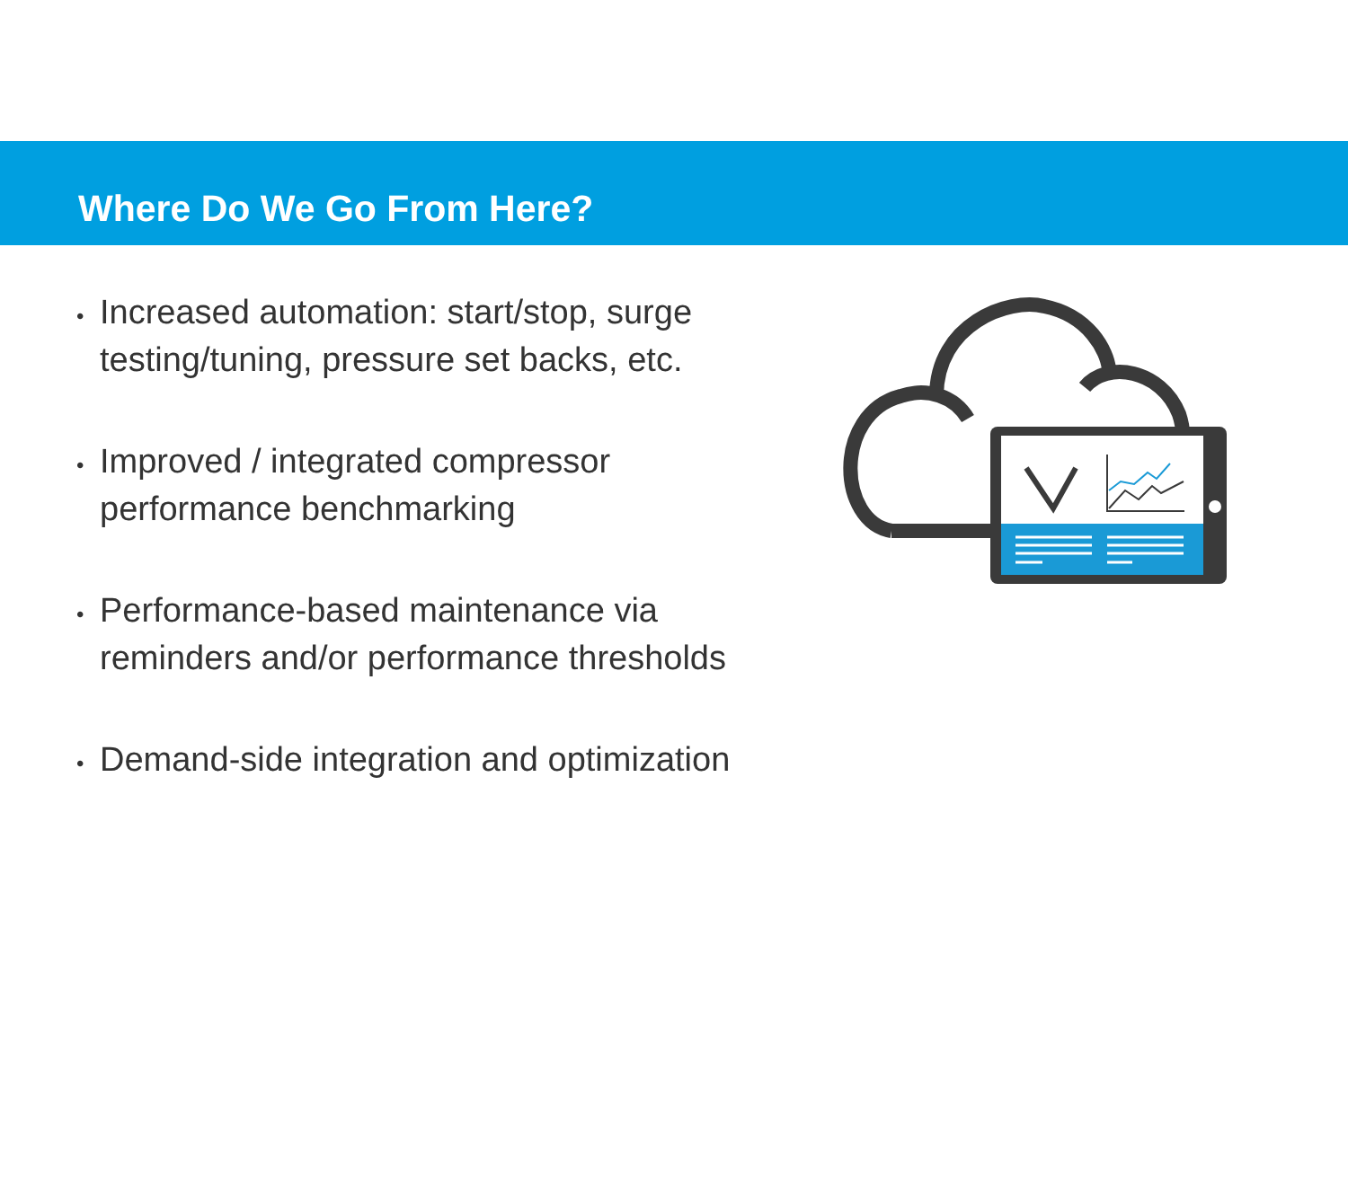Where Do We Go From Here?
• Increased automation: start/stop, surge testing/tuning, pressure set backs, etc.
• Improved / integrated compressor performance benchmarking
• Performance-based maintenance via reminders and/or performance thresholds
• Demand-side integration and optimization